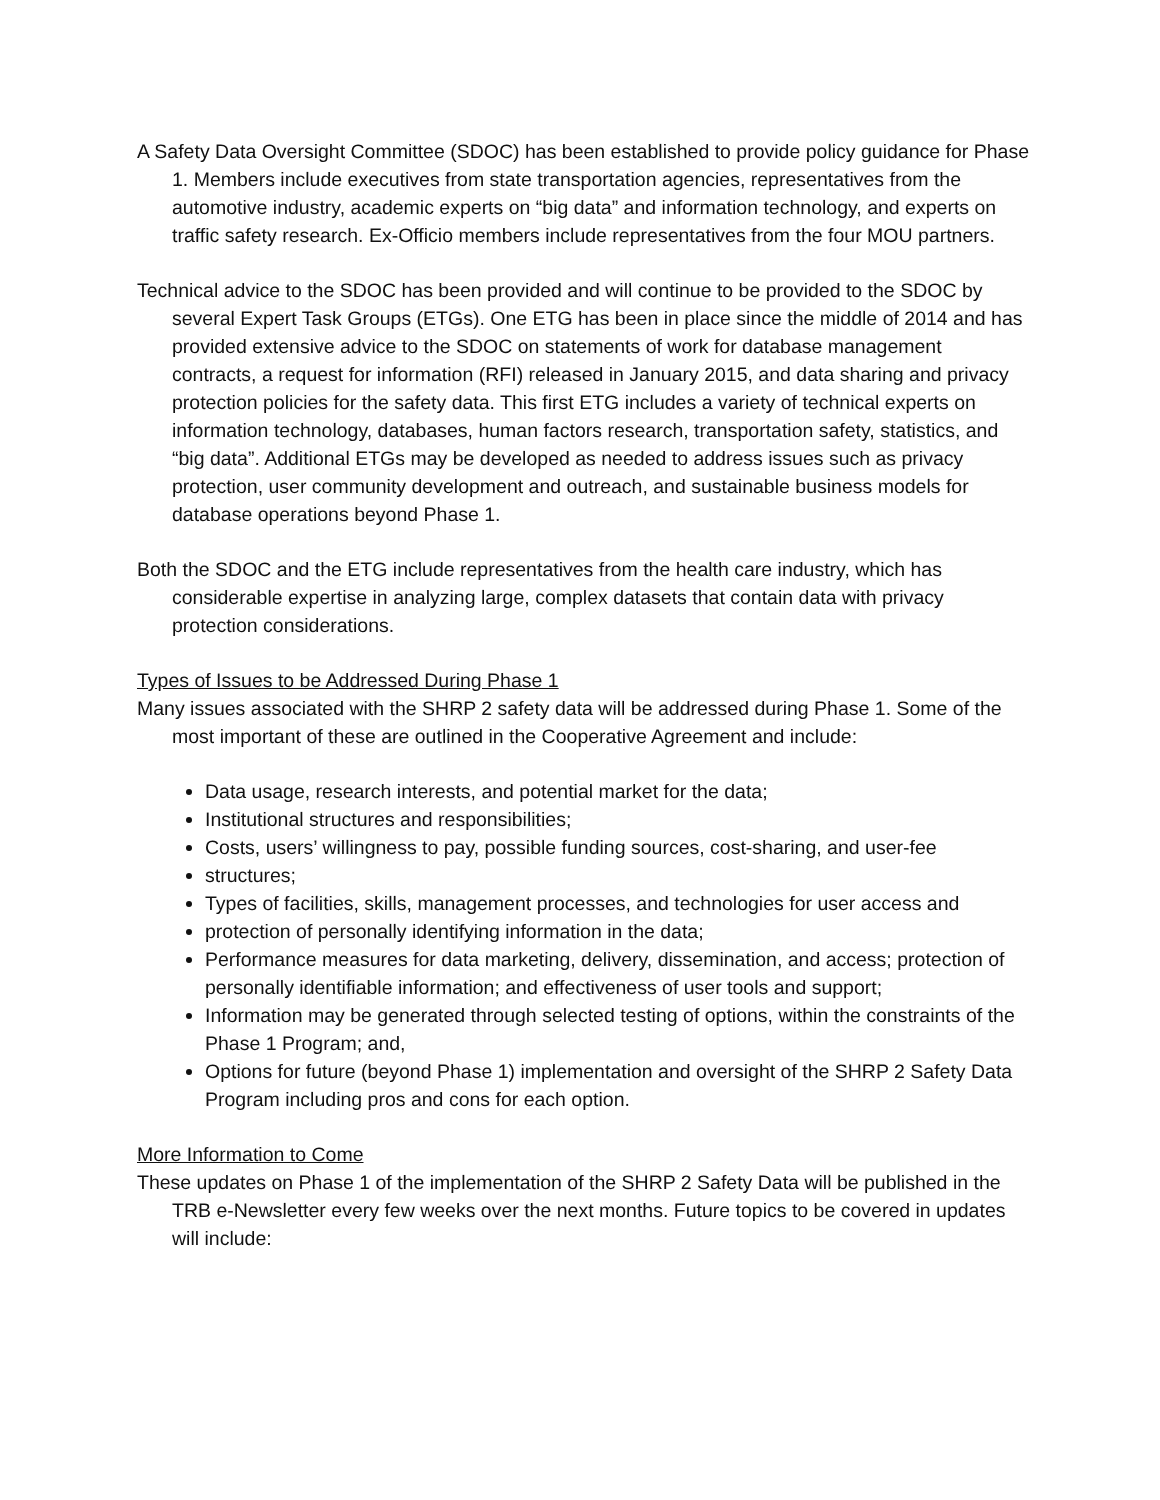A Safety Data Oversight Committee (SDOC) has been established to provide policy guidance for Phase 1. Members include executives from state transportation agencies, representatives from the automotive industry, academic experts on “big data” and information technology, and experts on traffic safety research. Ex-Officio members include representatives from the four MOU partners.
Technical advice to the SDOC has been provided and will continue to be provided to the SDOC by several Expert Task Groups (ETGs). One ETG has been in place since the middle of 2014 and has provided extensive advice to the SDOC on statements of work for database management contracts, a request for information (RFI) released in January 2015, and data sharing and privacy protection policies for the safety data. This first ETG includes a variety of technical experts on information technology, databases, human factors research, transportation safety, statistics, and “big data”. Additional ETGs may be developed as needed to address issues such as privacy protection, user community development and outreach, and sustainable business models for database operations beyond Phase 1.
Both the SDOC and the ETG include representatives from the health care industry, which has considerable expertise in analyzing large, complex datasets that contain data with privacy protection considerations.
Types of Issues to be Addressed During Phase 1
Many issues associated with the SHRP 2 safety data will be addressed during Phase 1. Some of the most important of these are outlined in the Cooperative Agreement and include:
Data usage, research interests, and potential market for the data;
Institutional structures and responsibilities;
Costs, users’ willingness to pay, possible funding sources, cost-sharing, and user-fee
structures;
Types of facilities, skills, management processes, and technologies for user access and
protection of personally identifying information in the data;
Performance measures for data marketing, delivery, dissemination, and access; protection of personally identifiable information; and effectiveness of user tools and support;
Information may be generated through selected testing of options, within the constraints of the Phase 1 Program; and,
Options for future (beyond Phase 1) implementation and oversight of the SHRP 2 Safety Data Program including pros and cons for each option.
More Information to Come
These updates on Phase 1 of the implementation of the SHRP 2 Safety Data will be published in the TRB e-Newsletter every few weeks over the next months. Future topics to be covered in updates will include: